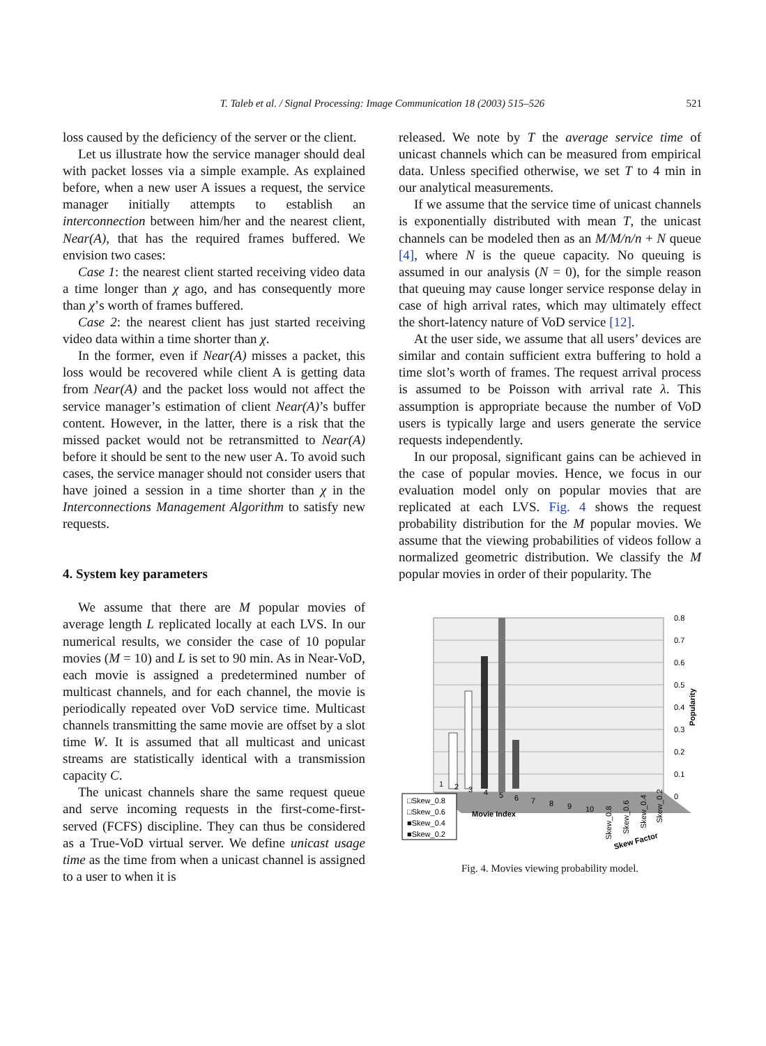T. Taleb et al. / Signal Processing: Image Communication 18 (2003) 515–526 521
loss caused by the deficiency of the server or the client.
Let us illustrate how the service manager should deal with packet losses via a simple example. As explained before, when a new user A issues a request, the service manager initially attempts to establish an interconnection between him/her and the nearest client, Near(A), that has the required frames buffered. We envision two cases:
Case 1: the nearest client started receiving video data a time longer than χ ago, and has consequently more than χ’s worth of frames buffered.
Case 2: the nearest client has just started receiving video data within a time shorter than χ.
In the former, even if Near(A) misses a packet, this loss would be recovered while client A is getting data from Near(A) and the packet loss would not affect the service manager’s estimation of client Near(A)’s buffer content. However, in the latter, there is a risk that the missed packet would not be retransmitted to Near(A) before it should be sent to the new user A. To avoid such cases, the service manager should not consider users that have joined a session in a time shorter than χ in the Interconnections Management Algorithm to satisfy new requests.
4. System key parameters
We assume that there are M popular movies of average length L replicated locally at each LVS. In our numerical results, we consider the case of 10 popular movies (M = 10) and L is set to 90 min. As in Near-VoD, each movie is assigned a predetermined number of multicast channels, and for each channel, the movie is periodically repeated over VoD service time. Multicast channels transmitting the same movie are offset by a slot time W. It is assumed that all multicast and unicast streams are statistically identical with a transmission capacity C.
The unicast channels share the same request queue and serve incoming requests in the first-come-first-served (FCFS) discipline. They can thus be considered as a True-VoD virtual server. We define unicast usage time as the time from when a unicast channel is assigned to a user to when it is
released. We note by T the average service time of unicast channels which can be measured from empirical data. Unless specified otherwise, we set T to 4 min in our analytical measurements.
If we assume that the service time of unicast channels is exponentially distributed with mean T, the unicast channels can be modeled then as an M/M/n/n + N queue [4], where N is the queue capacity. No queuing is assumed in our analysis (N = 0), for the simple reason that queuing may cause longer service response delay in case of high arrival rates, which may ultimately effect the short-latency nature of VoD service [12].
At the user side, we assume that all users’ devices are similar and contain sufficient extra buffering to hold a time slot’s worth of frames. The request arrival process is assumed to be Poisson with arrival rate λ. This assumption is appropriate because the number of VoD users is typically large and users generate the service requests independently.
In our proposal, significant gains can be achieved in the case of popular movies. Hence, we focus in our evaluation model only on popular movies that are replicated at each LVS. Fig. 4 shows the request probability distribution for the M popular movies. We assume that the viewing probabilities of videos follow a normalized geometric distribution. We classify the M popular movies in order of their popularity. The
0.8
0.7
0.6
0.5
0.4
0.3
0.2
0.1
0
Popularity
1
2
3
4
5
6
7
8
9
10
□Skew_0.8
□Skew_0.6
■Skew_0.4
■Skew_0.2
Movie Index
Skew_0.8
Skew_0.6
Skew_0.4
Skew_0.2
Skew Factor
Fig. 4. Movies viewing probability model.